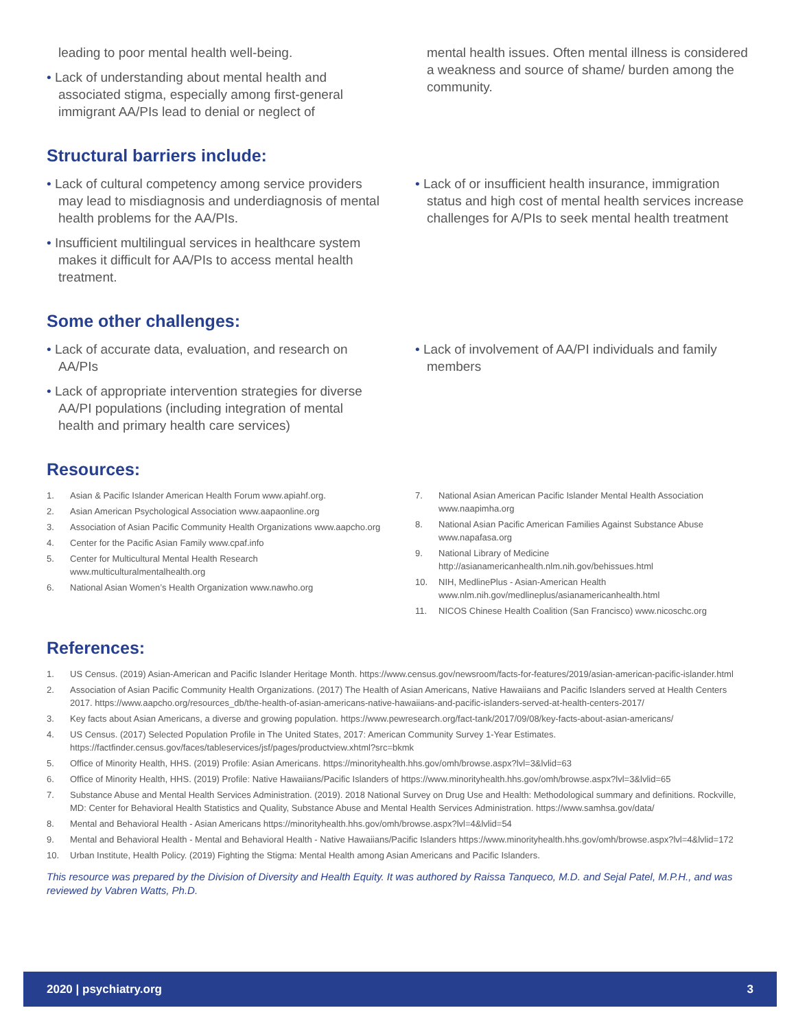leading to poor mental health well-being.
• Lack of understanding about mental health and associated stigma, especially among first-general immigrant AA/PIs lead to denial or neglect of
mental health issues. Often mental illness is considered a weakness and source of shame/ burden among the community.
Structural barriers include:
• Lack of cultural competency among service providers may lead to misdiagnosis and underdiagnosis of mental health problems for the AA/PIs.
• Insufficient multilingual services in healthcare system makes it difficult for AA/PIs to access mental health treatment.
• Lack of or insufficient health insurance, immigration status and high cost of mental health services increase challenges for A/PIs to seek mental health treatment
Some other challenges:
• Lack of accurate data, evaluation, and research on AA/PIs
• Lack of appropriate intervention strategies for diverse AA/PI populations (including integration of mental health and primary health care services)
• Lack of involvement of AA/PI individuals and family members
Resources:
1. Asian & Pacific Islander American Health Forum www.apiahf.org.
2. Asian American Psychological Association www.aapaonline.org
3. Association of Asian Pacific Community Health Organizations www.aapcho.org
4. Center for the Pacific Asian Family www.cpaf.info
5. Center for Multicultural Mental Health Research www.multiculturalmentalhealth.org
6. National Asian Women’s Health Organization www.nawho.org
7. National Asian American Pacific Islander Mental Health Association www.naapimha.org
8. National Asian Pacific American Families Against Substance Abuse www.napafasa.org
9. National Library of Medicine http://asianamericanhealth.nlm.nih.gov/behissues.html
10. NIH, MedlinePlus - Asian-American Health www.nlm.nih.gov/medlineplus/asianamericanhealth.html
11. NICOS Chinese Health Coalition (San Francisco) www.nicoschc.org
References:
1. US Census. (2019) Asian-American and Pacific Islander Heritage Month. https://www.census.gov/newsroom/facts-for-features/2019/asian-american-pacific-islander.html
2. Association of Asian Pacific Community Health Organizations. (2017) The Health of Asian Americans, Native Hawaiians and Pacific Islanders served at Health Centers 2017. https://www.aapcho.org/resources_db/the-health-of-asian-americans-native-hawaiians-and-pacific-islanders-served-at-health-centers-2017/
3. Key facts about Asian Americans, a diverse and growing population. https://www.pewresearch.org/fact-tank/2017/09/08/key-facts-about-asian-americans/
4. US Census. (2017) Selected Population Profile in The United States, 2017: American Community Survey 1-Year Estimates. https://factfinder.census.gov/faces/tableservices/jsf/pages/productview.xhtml?src=bkmk
5. Office of Minority Health, HHS. (2019) Profile: Asian Americans. https://minorityhealth.hhs.gov/omh/browse.aspx?lvl=3&lvlid=63
6. Office of Minority Health, HHS. (2019) Profile: Native Hawaiians/Pacific Islanders of https://www.minorityhealth.hhs.gov/omh/browse.aspx?lvl=3&lvlid=65
7. Substance Abuse and Mental Health Services Administration. (2019). 2018 National Survey on Drug Use and Health: Methodological summary and definitions. Rockville, MD: Center for Behavioral Health Statistics and Quality, Substance Abuse and Mental Health Services Administration. https://www.samhsa.gov/data/
8. Mental and Behavioral Health - Asian Americans https://minorityhealth.hhs.gov/omh/browse.aspx?lvl=4&lvlid=54
9. Mental and Behavioral Health - Mental and Behavioral Health - Native Hawaiians/Pacific Islanders https://www.minorityhealth.hhs.gov/omh/browse.aspx?lvl=4&lvlid=172
10. Urban Institute, Health Policy. (2019) Fighting the Stigma: Mental Health among Asian Americans and Pacific Islanders.
This resource was prepared by the Division of Diversity and Health Equity. It was authored by Raissa Tanqueco, M.D. and Sejal Patel, M.P.H., and was reviewed by Vabren Watts, Ph.D.
2020 | psychiatry.org 3